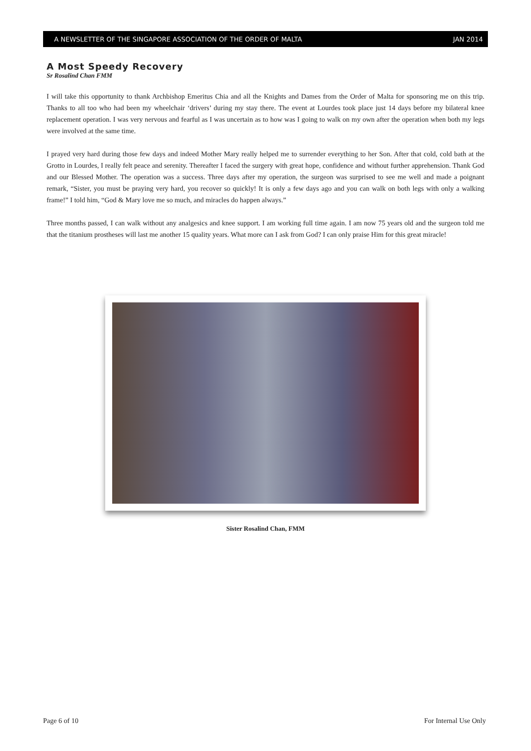A NEWSLETTER OF THE SINGAPORE ASSOCIATION OF THE ORDER OF MALTA JAN 2014
A Most Speedy Recovery
Sr Rosalind Chan FMM
I will take this opportunity to thank Archbishop Emeritus Chia and all the Knights and Dames from the Order of Malta for sponsoring me on this trip. Thanks to all too who had been my wheelchair ‘drivers’ during my stay there. The event at Lourdes took place just 14 days before my bilateral knee replacement operation. I was very nervous and fearful as I was uncertain as to how was I going to walk on my own after the operation when both my legs were involved at the same time.
I prayed very hard during those few days and indeed Mother Mary really helped me to surrender everything to her Son. After that cold, cold bath at the Grotto in Lourdes, I really felt peace and serenity. Thereafter I faced the surgery with great hope, confidence and without further apprehension. Thank God and our Blessed Mother. The operation was a success. Three days after my operation, the surgeon was surprised to see me well and made a poignant remark, “Sister, you must be praying very hard, you recover so quickly! It is only a few days ago and you can walk on both legs with only a walking frame!” I told him, “God & Mary love me so much, and miracles do happen always.”
Three months passed, I can walk without any analgesics and knee support. I am working full time again. I am now 75 years old and the surgeon told me that the titanium prostheses will last me another 15 quality years. What more can I ask from God? I can only praise Him for this great miracle!
Sister Rosalind Chan, FMM
Page 6 of 10 For Internal Use Only